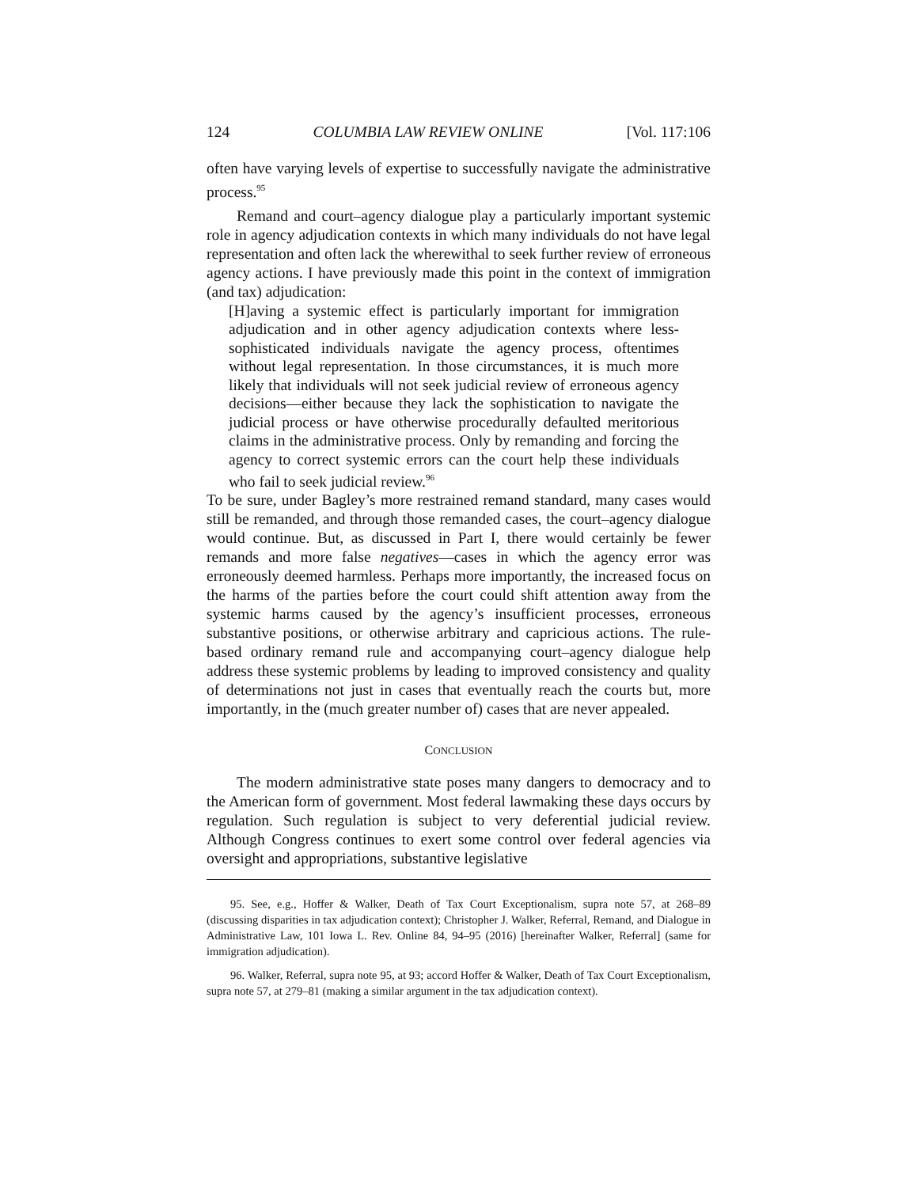124 COLUMBIA LAW REVIEW ONLINE [Vol. 117:106
often have varying levels of expertise to successfully navigate the adminis­trative process.<sup>95</sup>
Remand and court–agency dialogue play a particularly important systemic role in agency adjudication contexts in which many individuals do not have legal representation and often lack the wherewithal to seek further review of erroneous agency actions. I have previously made this point in the context of immigration (and tax) adjudication:
[H]aving a systemic effect is particularly important for immigra­tion adjudication and in other agency adjudication contexts where less-sophisticated individuals navigate the agency process, oftentimes without legal representation. In those circumstances, it is much more likely that individuals will not seek judicial review of erroneous agency decisions—either because they lack the sophistication to navigate the judicial process or have other­wise procedurally defaulted meritorious claims in the admini­strative process. Only by remanding and forcing the agency to correct systemic errors can the court help these individuals who fail to seek judicial review.<sup>96</sup>
To be sure, under Bagley’s more restrained remand standard, many cases would still be remanded, and through those remanded cases, the court–agency dialogue would continue. But, as discussed in Part I, there would certainly be fewer remands and more false negatives—cases in which the agency error was erroneously deemed harmless. Perhaps more impor­tantly, the increased focus on the harms of the parties before the court could shift attention away from the systemic harms caused by the agency’s insufficient processes, erroneous substantive positions, or other­wise arbitrary and capricious actions. The rule-based ordinary remand rule and accompanying court–agency dialogue help address these sys­temic problems by leading to improved consistency and quality of deter­minations not just in cases that eventually reach the courts but, more importantly, in the (much greater number of) cases that are never appealed.
CONCLUSION
The modern administrative state poses many dangers to democracy and to the American form of government. Most federal lawmaking these days occurs by regulation. Such regulation is subject to very deferential judicial review. Although Congress continues to exert some control over federal agencies via oversight and appropriations, substantive legislative
95. See, e.g., Hoffer & Walker, Death of Tax Court Exceptionalism, supra note 57, at 268–89 (discussing disparities in tax adjudication context); Christopher J. Walker, Referral, Remand, and Dialogue in Administrative Law, 101 Iowa L. Rev. Online 84, 94–95 (2016) [hereinafter Walker, Referral] (same for immigration adjudication).
96. Walker, Referral, supra note 95, at 93; accord Hoffer & Walker, Death of Tax Court Exceptionalism, supra note 57, at 279–81 (making a similar argument in the tax adjudication context).